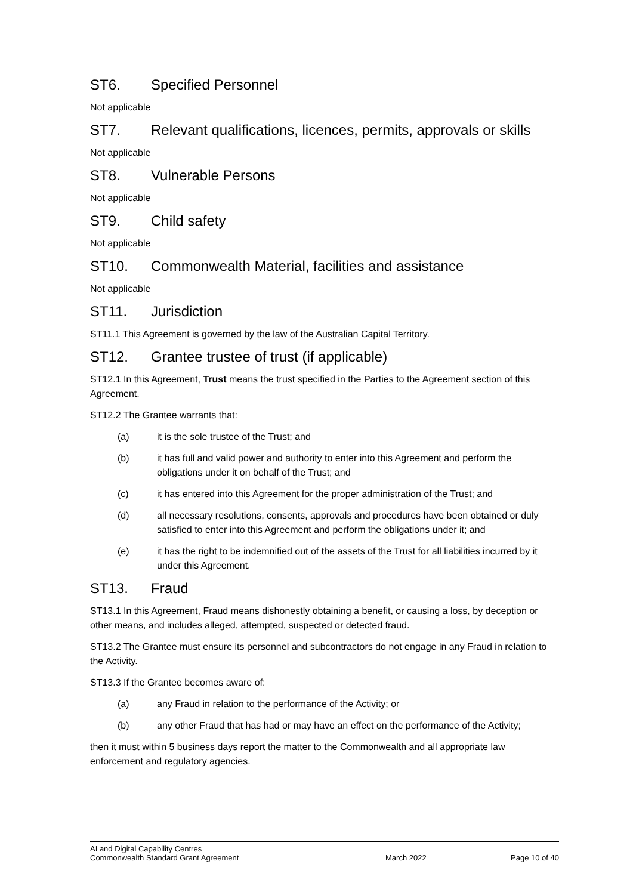ST6. Specified Personnel
Not applicable
ST7. Relevant qualifications, licences, permits, approvals or skills
Not applicable
ST8. Vulnerable Persons
Not applicable
ST9. Child safety
Not applicable
ST10. Commonwealth Material, facilities and assistance
Not applicable
ST11. Jurisdiction
ST11.1 This Agreement is governed by the law of the Australian Capital Territory.
ST12. Grantee trustee of trust (if applicable)
ST12.1 In this Agreement, Trust means the trust specified in the Parties to the Agreement section of this Agreement.
ST12.2 The Grantee warrants that:
(a) it is the sole trustee of the Trust; and
(b) it has full and valid power and authority to enter into this Agreement and perform the obligations under it on behalf of the Trust; and
(c) it has entered into this Agreement for the proper administration of the Trust; and
(d) all necessary resolutions, consents, approvals and procedures have been obtained or duly satisfied to enter into this Agreement and perform the obligations under it; and
(e) it has the right to be indemnified out of the assets of the Trust for all liabilities incurred by it under this Agreement.
ST13. Fraud
ST13.1 In this Agreement, Fraud means dishonestly obtaining a benefit, or causing a loss, by deception or other means, and includes alleged, attempted, suspected or detected fraud.
ST13.2 The Grantee must ensure its personnel and subcontractors do not engage in any Fraud in relation to the Activity.
ST13.3 If the Grantee becomes aware of:
(a) any Fraud in relation to the performance of the Activity; or
(b) any other Fraud that has had or may have an effect on the performance of the Activity;
then it must within 5 business days report the matter to the Commonwealth and all appropriate law enforcement and regulatory agencies.
AI and Digital Capability Centres
Commonwealth Standard Grant Agreement March 2022 Page 10 of 40